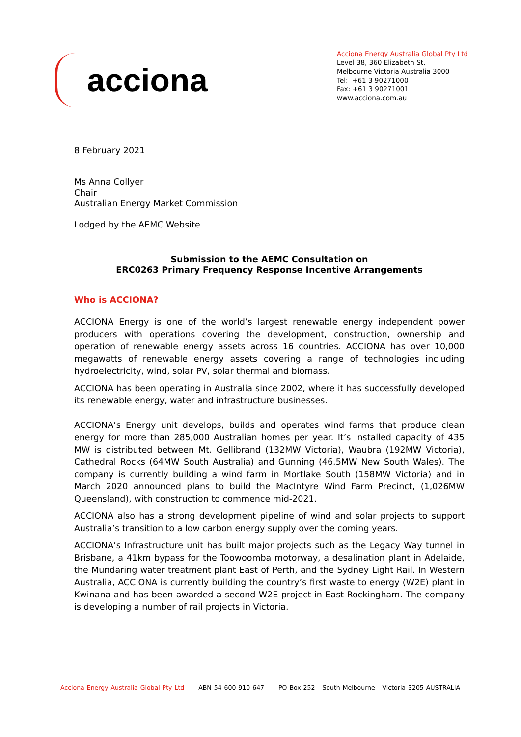acciona
Acciona Energy Australia Global Pty Ltd
Level 38, 360 Elizabeth St,
Melbourne Victoria Australia 3000
Tel: +61 3 90271000
Fax: +61 3 90271001
www.acciona.com.au
8 February 2021
Ms Anna Collyer
Chair
Australian Energy Market Commission
Lodged by the AEMC Website
Submission to the AEMC Consultation on
ERC0263 Primary Frequency Response Incentive Arrangements
Who is ACCIONA?
ACCIONA Energy is one of the world’s largest renewable energy independent power producers with operations covering the development, construction, ownership and operation of renewable energy assets across 16 countries. ACCIONA has over 10,000 megawatts of renewable energy assets covering a range of technologies including hydroelectricity, wind, solar PV, solar thermal and biomass.
ACCIONA has been operating in Australia since 2002, where it has successfully developed its renewable energy, water and infrastructure businesses.
ACCIONA’s Energy unit develops, builds and operates wind farms that produce clean energy for more than 285,000 Australian homes per year. It’s installed capacity of 435 MW is distributed between Mt. Gellibrand (132MW Victoria), Waubra (192MW Victoria), Cathedral Rocks (64MW South Australia) and Gunning (46.5MW New South Wales). The company is currently building a wind farm in Mortlake South (158MW Victoria) and in March 2020 announced plans to build the MacIntyre Wind Farm Precinct, (1,026MW Queensland), with construction to commence mid-2021.
ACCIONA also has a strong development pipeline of wind and solar projects to support Australia’s transition to a low carbon energy supply over the coming years.
ACCIONA’s Infrastructure unit has built major projects such as the Legacy Way tunnel in Brisbane, a 41km bypass for the Toowoomba motorway, a desalination plant in Adelaide, the Mundaring water treatment plant East of Perth, and the Sydney Light Rail. In Western Australia, ACCIONA is currently building the country’s first waste to energy (W2E) plant in Kwinana and has been awarded a second W2E project in East Rockingham. The company is developing a number of rail projects in Victoria.
Acciona Energy Australia Global Pty Ltd ABN 54 600 910 647 PO Box 252 South Melbourne Victoria 3205 AUSTRALIA